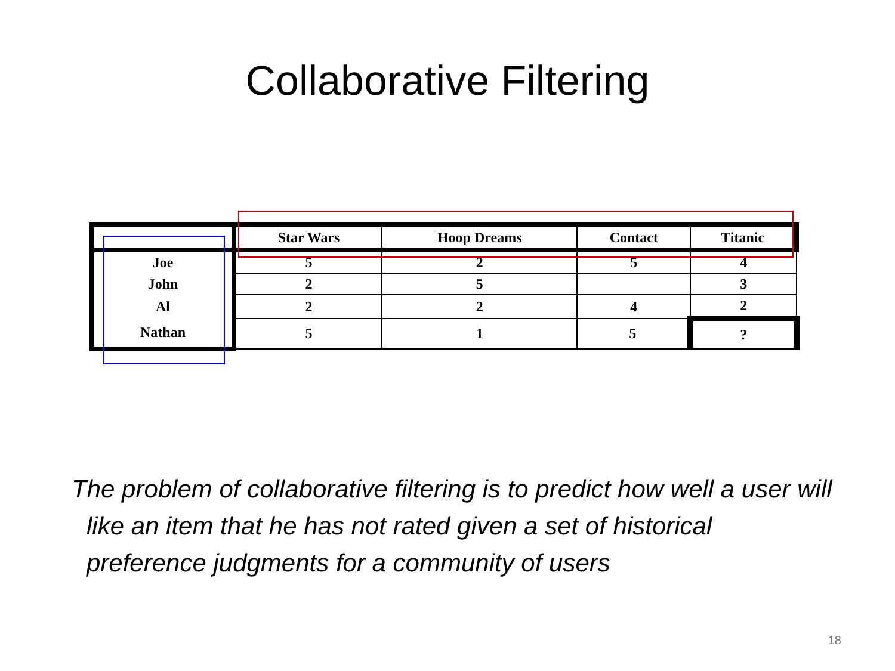Collaborative Filtering
| | Star Wars | Hoop Dreams | Contact | Titanic |
| --- | --- | --- | --- | --- |
| Joe | 5 | 2 | 5 | 4 |
| John | 2 | 5 | | 3 |
| Al | 2 | 2 | 4 | 2 |
| Nathan | 5 | 1 | 5 | ? |
The problem of collaborative filtering is to predict how well a user will like an item that he has not rated given a set of historical preference judgments for a community of users
18